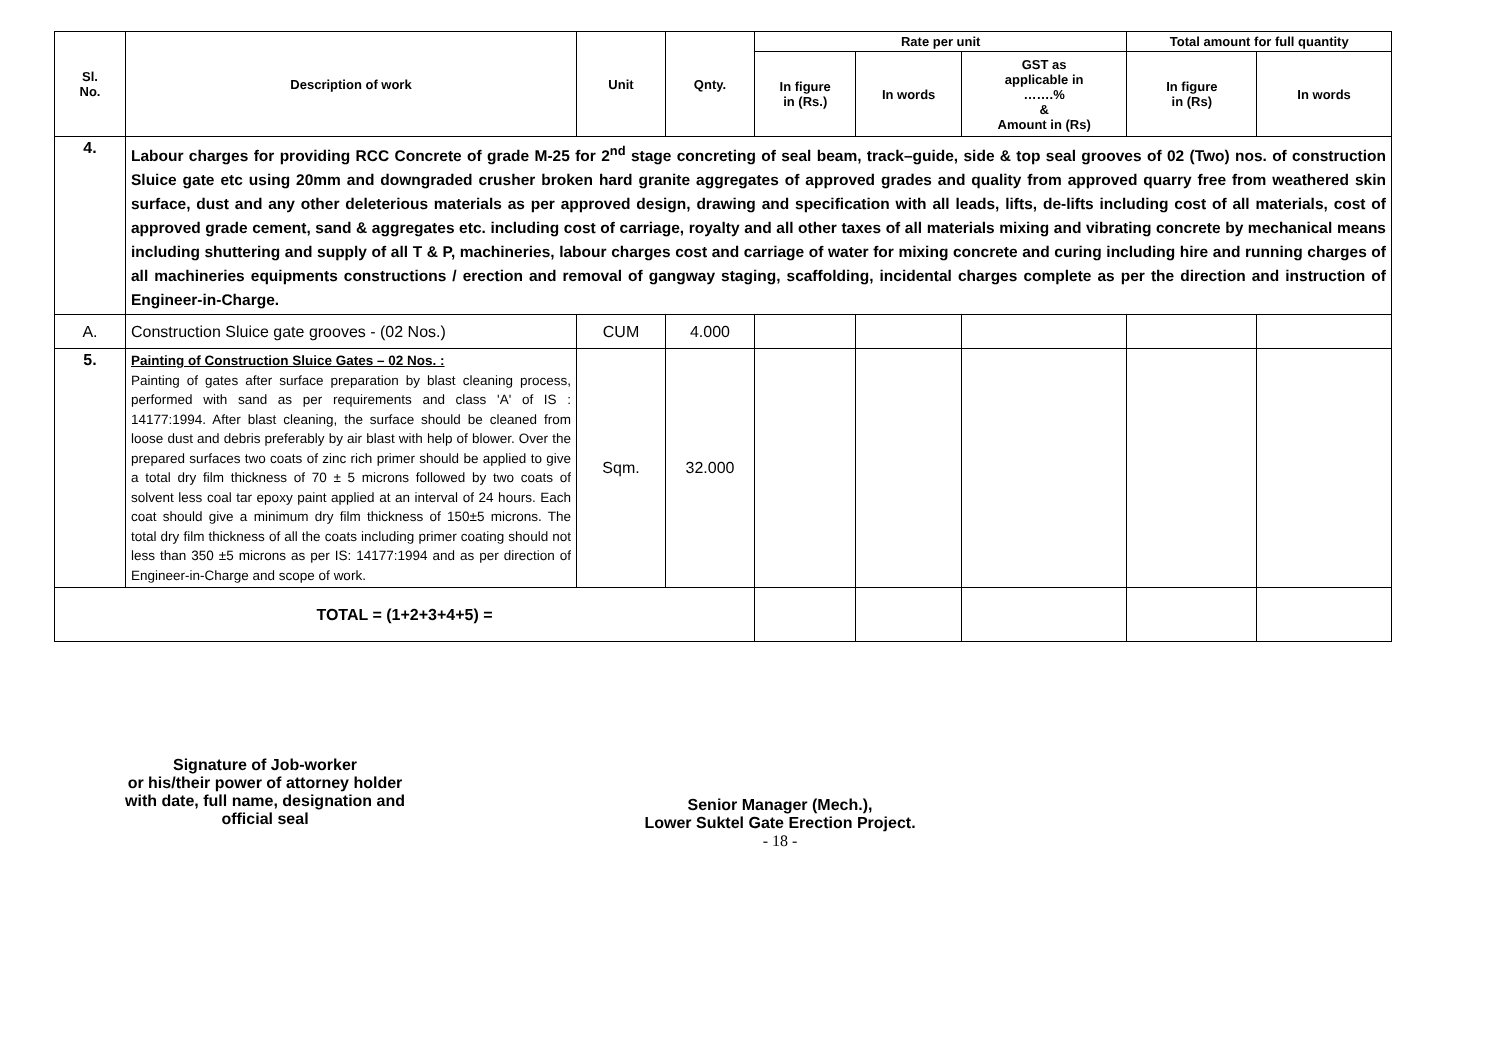| Sl. No. | Description of work | Unit | Qnty. | Rate per unit | | | Total amount for full quantity | |
| --- | --- | --- | --- | --- | --- | --- | --- | --- |
| | | | | In figure in (Rs.) | In words | GST as applicable in …….% & Amount in (Rs) | In figure in (Rs) | In words |
| 4. | Labour charges for providing RCC Concrete of grade M-25 for 2<sup>nd</sup> stage concreting of seal beam, track–guide, side & top seal grooves of 02 (Two) nos. of construction Sluice gate etc using 20mm and downgraded crusher broken hard granite aggregates of approved grades and quality from approved quarry free from weathered skin surface, dust and any other deleterious materials as per approved design, drawing and specification with all leads, lifts, de-lifts including cost of all materials, cost of approved grade cement, sand & aggregates etc. including cost of carriage, royalty and all other taxes of all materials mixing and vibrating concrete by mechanical means including shuttering and supply of all T & P, machineries, labour charges cost and carriage of water for mixing concrete and curing including hire and running charges of all machineries equipments constructions / erection and removal of gangway staging, scaffolding, incidental charges complete as per the direction and instruction of Engineer-in-Charge. | | | | | | | |
| A. | Construction Sluice gate grooves - (02 Nos.) | CUM | 4.000 | | | | | |
| 5. | Painting of Construction Sluice Gates – 02 Nos. : Painting of gates after surface preparation by blast cleaning process, performed with sand as per requirements and class 'A' of IS : 14177:1994. After blast cleaning, the surface should be cleaned from loose dust and debris preferably by air blast with help of blower. Over the prepared surfaces two coats of zinc rich primer should be applied to give a total dry film thickness of 70 ± 5 microns followed by two coats of solvent less coal tar epoxy paint applied at an interval of 24 hours. Each coat should give a minimum dry film thickness of 150±5 microns. The total dry film thickness of all the coats including primer coating should not less than 350 ±5 microns as per IS: 14177:1994 and as per direction of Engineer-in-Charge and scope of work. | Sqm. | 32.000 | | | | | |
| TOTAL = (1+2+3+4+5) = | | | | | | | | |
Signature of Job-worker
or his/their power of attorney holder
with date, full name, designation and
official seal
Senior Manager (Mech.),
Lower Suktel Gate Erection Project.
- 18 -